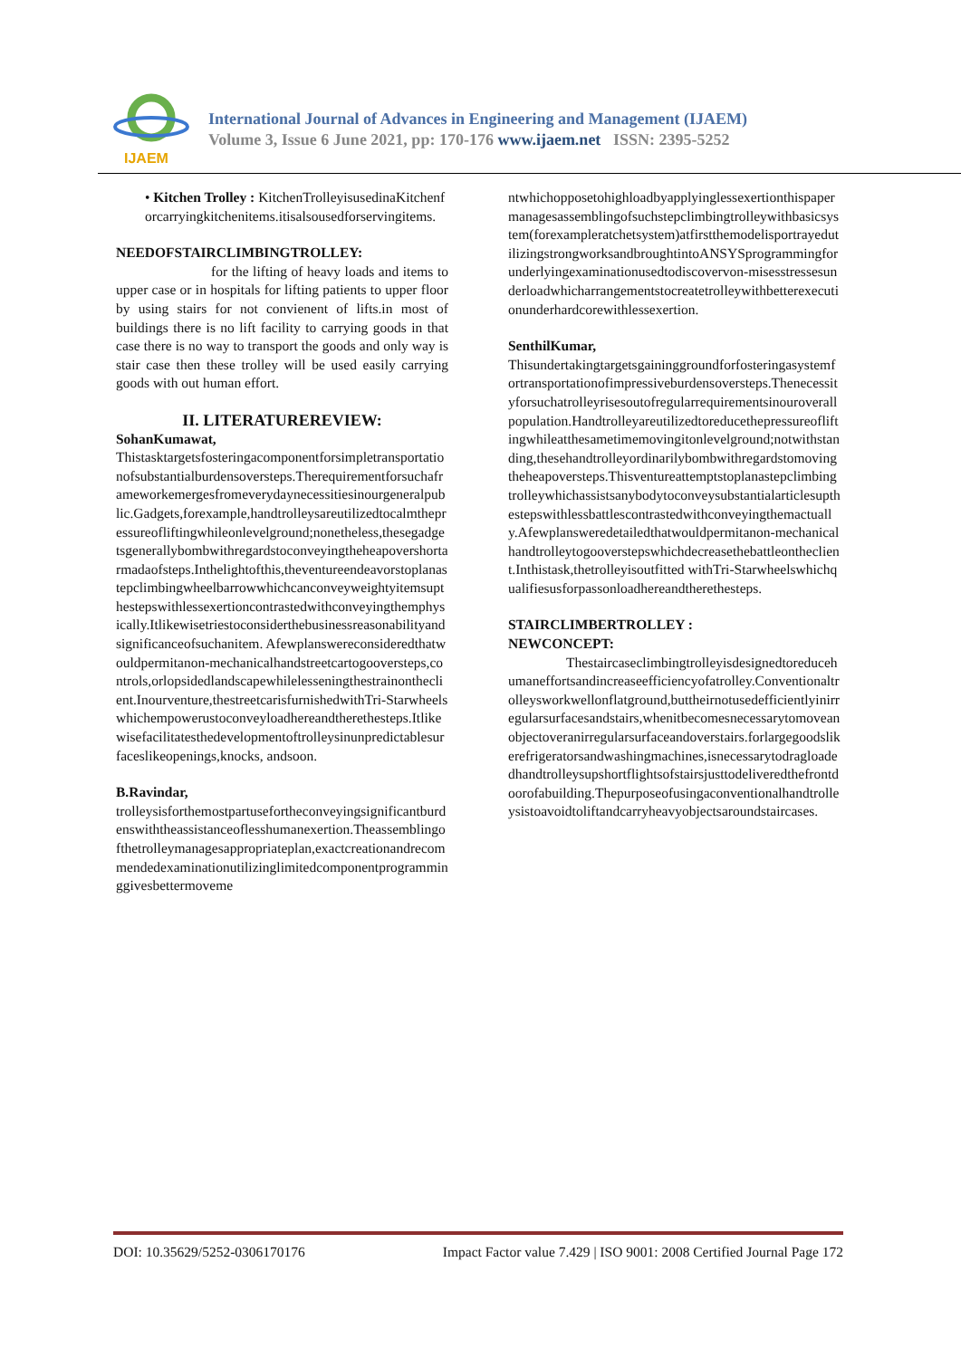IJAEM
International Journal of Advances in Engineering and Management (IJAEM)
Volume 3, Issue 6 June 2021, pp: 170-176 www.ijaem.net ISSN: 2395-5252
• Kitchen Trolley : KitchenTrolleyisusedinaKitchenforcarryingkitchenitems.itisalsousedforservingitems.
NEEDOFSTAIRCLIMBINGTROLLEY:
for the lifting of heavy loads and items to upper case or in hospitals for lifting patients to upper floor by using stairs for not convienent of lifts.in most of buildings there is no lift facility to carrying goods in that case there is no way to transport the goods and only way is stair case then these trolley will be used easily carrying goods with out human effort.
II. LITERATUREREVIEW:
SohanKumawat,
Thistasktargetsfosteringacomponentforsimpletransportationofsubstantialburdensoversteps.Therequirementforsuchaframeworkemergesfromeverydaynecessitiesinourgeneralpublic.Gadgets,forexample,handtrolleysareutilizedtocalmthepressureofliftingwhileonlevelground;nonetheless,thesegadgetsgenerallybombwithregardstoconveyingtheheapovershortarmadaofsteps.Inthelightofthis,theventureendeavorstoplanastepclimbingwheelbarrowwhichcanconveyweightyitemsupthestepswithlessexertioncontrastedwithconveyingthemphysically.Itlikewisetriestoconsiderthebusinessreasonabilityandsignificanceofsuchanitem. Afewplanswereconsideredthatwouldpermitanon-mechanicalhandstreetcartogooversteps,controls,orlopsidedlandscapewhilelesseningthestrainontheclient.Inourventure,thestreetcarisfurnishedwithTri-Starwheelswhichempowerustoconveyloadhereandtherethesteps.Itlikewisefacilitatesthedevelopmentoftrolleysinunpredictablesurfaceslikeopenings,knocks, andsoon.
B.Ravindar,
trolleysisforthemostpartusefortheconveyingsignificantburdenswiththeassistanceoflesshumanexertion.Theassemblingofthetrolleymanagesappropriateplan,exactcreationandrecommendedexaminationutilizinglimitedcomponentprogramminggivesbettermoveme
ntwhichopposetohighloadbyapplyinglessexertionthispapermanagesassemblingofsuchstepclimbingtrolleywithbasicsystem(forexampleratchetsystem)atfirstthemodelisportrayedutilizingstrongworksandbroughtintoANSYSprogrammingforunderlyingexaminationusedtodiscovervon-misesstressesunderloadwhicharrangementstocreatetrolleywithbetterexecutionunderhardcorewithlessexertion.
SenthilKumar,
Thisundertakingtargetsgaininggroundforfosteringasystemfortransportationofimpressiveburdensoversteps.Thenecessityforsuchatrolleyrisesoutofregularrequirementsinouroverallpopulation.Handtrolleyareutilizedtoreducethepressureofliftingwhileatthesametimemovingitonlevelground;notwithstanding,thesehandtrolleyordinarilybombwithregardstomovingtheheapoversteps.Thisventureattemptstoplanastepclimbingtrolleywhichassistsanybodytoconveysubstantialarticlesupthestepswithlessbattlescontrastedwithconveyingthemactually.Afewplansweredetailedthatwouldpermitanon-mechanicalhandtrolleytogooverstepswhichdecreasethebattleontheclient.Inthistask,thetrolleyisoutfitted withTri-Starwheelswhichqualifiesusforpassonloadhereandtherethesteps.
STAIRCLIMBERTROLLEY :
NEWCONCEPT:
Thestaircaseclimbingtrolleyisdesignedtoreducehumaneffortsandincreaseefficiencyofatrolley.Conventionaltrolleysworkwellonflatground,buttheirnotusedefficientlyinirregularsurfacesandstairs,whenitbecomesnecessarytomoveanobjectoveranirregularsurfaceandoverstairs.forlargegoodslikerefrigeratorsandwashingmachines,isnecessarytodragloadedhandtrolleysupshortflightsofstairsjusttodeliveredthefrontdoorofabuilding.Thepurposeofusingaconventionalhandtrolleysistoavoidtoliftandcarryheavyobjectsaroundstaircases.
DOI: 10.35629/5252-0306170176 Impact Factor value 7.429 | ISO 9001: 2008 Certified Journal Page 172